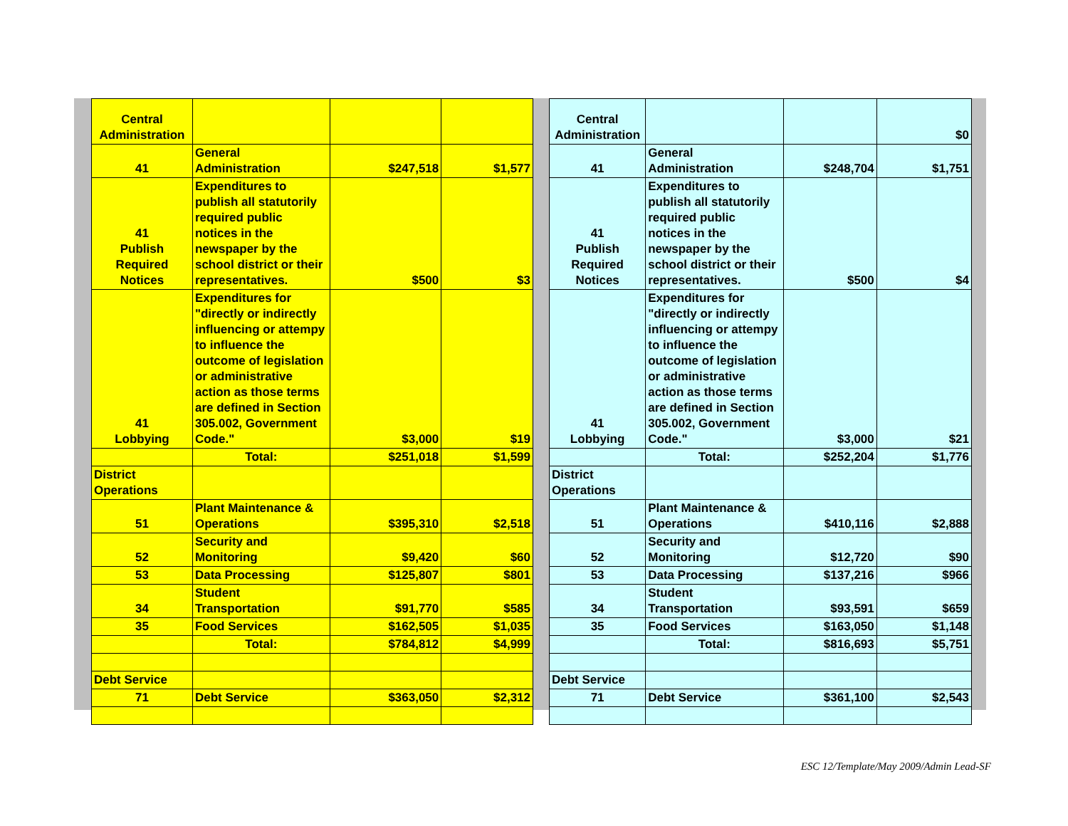| Central Administration | | | |
| 41 | General Administration | $247,518 | $1,577 |
| 41 Publish Required Notices | Expenditures to publish all statutorily required public notices in the newspaper by the school district or their representatives. | $500 | $3 |
| 41 Lobbying | Expenditures for "directly or indirectly influencing or attempy to influence the outcome of legislation or administrative action as those terms are defined in Section 305.002, Government Code." | $3,000 | $19 |
| | Total: | $251,018 | $1,599 |
| District Operations | | | |
| 51 | Plant Maintenance & Operations | $395,310 | $2,518 |
| 52 | Security and Monitoring | $9,420 | $60 |
| 53 | Data Processing | $125,807 | $801 |
| 34 | Student Transportation | $91,770 | $585 |
| 35 | Food Services | $162,505 | $1,035 |
| | Total: | $784,812 | $4,999 |
| Debt Service | | | |
| 71 | Debt Service | $363,050 | $2,312 |
| Central Administration | | | $0 |
| 41 | General Administration | $248,704 | $1,751 |
| 41 Publish Required Notices | Expenditures to publish all statutorily required public notices in the newspaper by the school district or their representatives. | $500 | $4 |
| 41 Lobbying | Expenditures for "directly or indirectly influencing or attempy to influence the outcome of legislation or administrative action as those terms are defined in Section 305.002, Government Code." | $3,000 | $21 |
| | Total: | $252,204 | $1,776 |
| District Operations | | | |
| 51 | Plant Maintenance & Operations | $410,116 | $2,888 |
| 52 | Security and Monitoring | $12,720 | $90 |
| 53 | Data Processing | $137,216 | $966 |
| 34 | Student Transportation | $93,591 | $659 |
| 35 | Food Services | $163,050 | $1,148 |
| | Total: | $816,693 | $5,751 |
| Debt Service | | | |
| 71 | Debt Service | $361,100 | $2,543 |
ESC 12/Template/May 2009/Admin Lead-SF